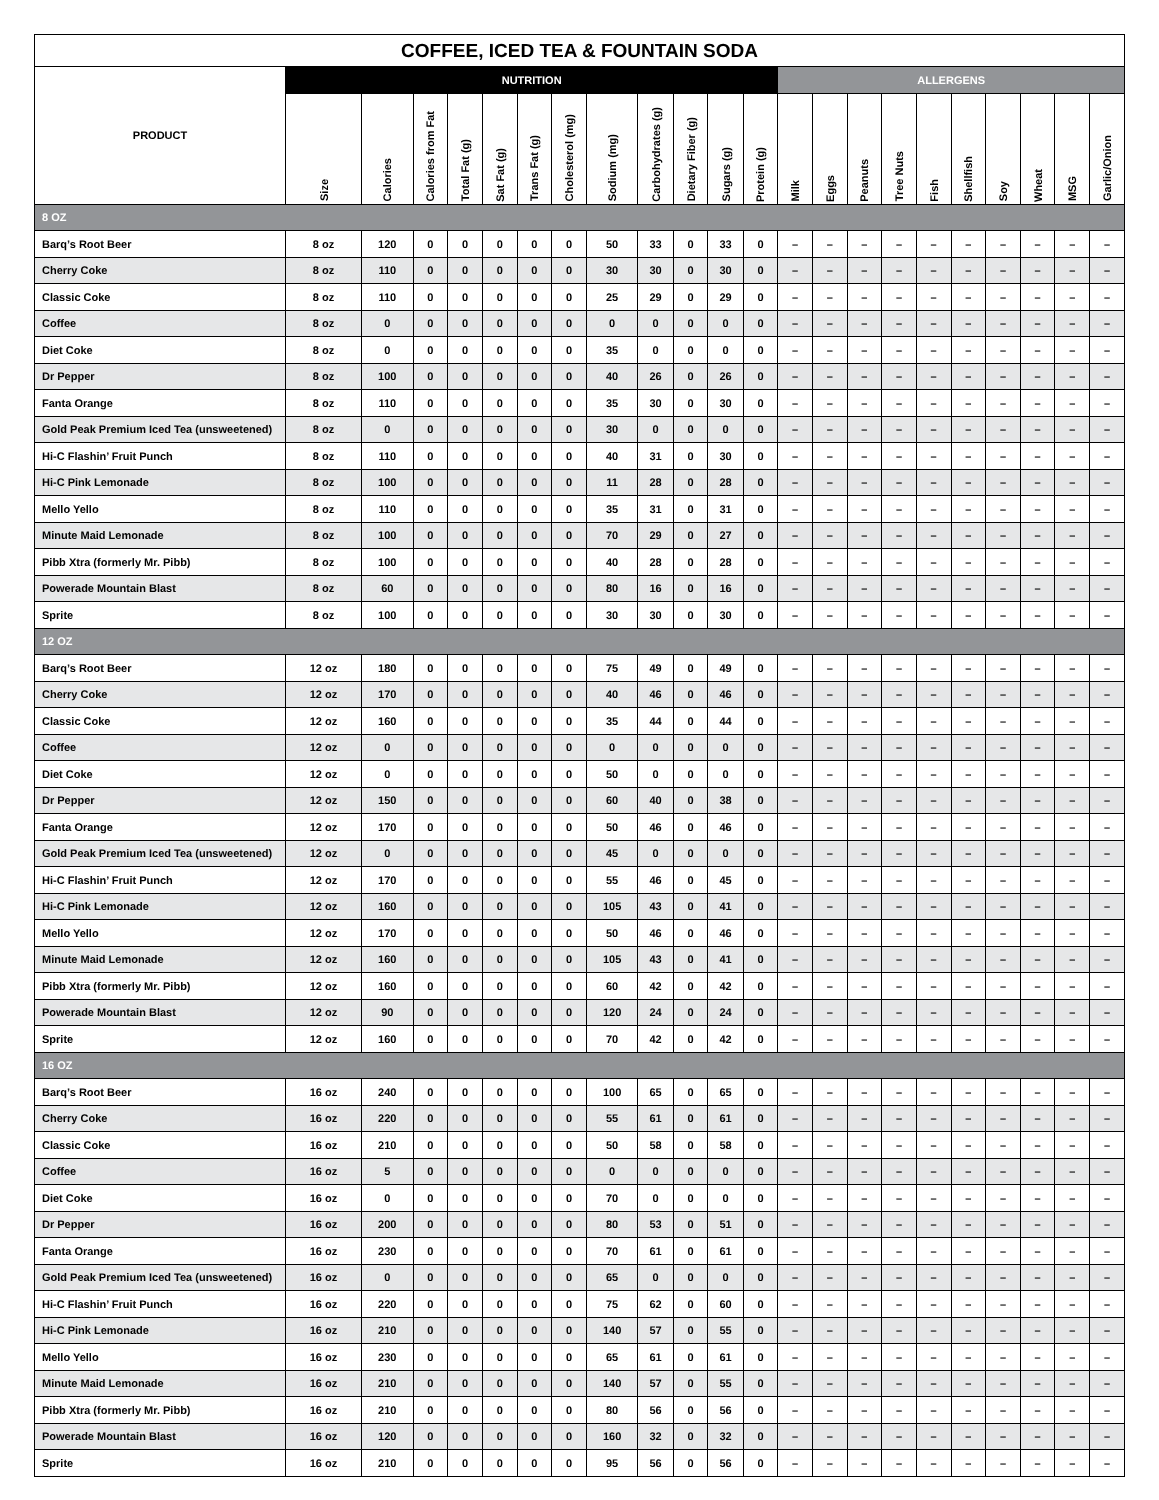| COFFEE, ICED TEA & FOUNTAIN SODA | | | | | | | | | | | | | | | | | | | | | | |
| --- | --- | --- | --- | --- | --- | --- | --- | --- | --- | --- | --- | --- | --- | --- | --- | --- | --- | --- | --- | --- | --- | --- |
| PRODUCT | NUTRITION | | | | | | | | | | | | ALLERGENS | | | | | | | | | |
| | Size | Calories | Calories from Fat | Total Fat (g) | Sat Fat (g) | Trans Fat (g) | Cholesterol (mg) | Sodium (mg) | Carbohydrates (g) | Dietary Fiber (g) | Sugars (g) | Protein (g) | Milk | Eggs | Peanuts | Tree Nuts | Fish | Shellfish | Soy | Wheat | MSG | Garlic/Onion |
| 8 OZ | | | | | | | | | | | | | | | | | | | | | | |
| Barq’s Root Beer | 8 oz | 120 | 0 | 0 | 0 | 0 | 0 | 50 | 33 | 0 | 33 | 0 | – | – | – | – | – | – | – | – | – | – |
| Cherry Coke | 8 oz | 110 | 0 | 0 | 0 | 0 | 0 | 30 | 30 | 0 | 30 | 0 | – | – | – | – | – | – | – | – | – | – |
| Classic Coke | 8 oz | 110 | 0 | 0 | 0 | 0 | 0 | 25 | 29 | 0 | 29 | 0 | – | – | – | – | – | – | – | – | – | – |
| Coffee | 8 oz | 0 | 0 | 0 | 0 | 0 | 0 | 0 | 0 | 0 | 0 | 0 | – | – | – | – | – | – | – | – | – | – |
| Diet Coke | 8 oz | 0 | 0 | 0 | 0 | 0 | 0 | 35 | 0 | 0 | 0 | 0 | – | – | – | – | – | – | – | – | – | – |
| Dr Pepper | 8 oz | 100 | 0 | 0 | 0 | 0 | 0 | 40 | 26 | 0 | 26 | 0 | – | – | – | – | – | – | – | – | – | – |
| Fanta Orange | 8 oz | 110 | 0 | 0 | 0 | 0 | 0 | 35 | 30 | 0 | 30 | 0 | – | – | – | – | – | – | – | – | – | – |
| Gold Peak Premium Iced Tea (unsweetened) | 8 oz | 0 | 0 | 0 | 0 | 0 | 0 | 30 | 0 | 0 | 0 | 0 | – | – | – | – | – | – | – | – | – | – |
| Hi-C Flashin’ Fruit Punch | 8 oz | 110 | 0 | 0 | 0 | 0 | 0 | 40 | 31 | 0 | 30 | 0 | – | – | – | – | – | – | – | – | – | – |
| Hi-C Pink Lemonade | 8 oz | 100 | 0 | 0 | 0 | 0 | 0 | 11 | 28 | 0 | 28 | 0 | – | – | – | – | – | – | – | – | – | – |
| Mello Yello | 8 oz | 110 | 0 | 0 | 0 | 0 | 0 | 35 | 31 | 0 | 31 | 0 | – | – | – | – | – | – | – | – | – | – |
| Minute Maid Lemonade | 8 oz | 100 | 0 | 0 | 0 | 0 | 0 | 70 | 29 | 0 | 27 | 0 | – | – | – | – | – | – | – | – | – | – |
| Pibb Xtra (formerly Mr. Pibb) | 8 oz | 100 | 0 | 0 | 0 | 0 | 0 | 40 | 28 | 0 | 28 | 0 | – | – | – | – | – | – | – | – | – | – |
| Powerade Mountain Blast | 8 oz | 60 | 0 | 0 | 0 | 0 | 0 | 80 | 16 | 0 | 16 | 0 | – | – | – | – | – | – | – | – | – | – |
| Sprite | 8 oz | 100 | 0 | 0 | 0 | 0 | 0 | 30 | 30 | 0 | 30 | 0 | – | – | – | – | – | – | – | – | – | – |
| 12 OZ | | | | | | | | | | | | | | | | | | | | | | |
| Barq’s Root Beer | 12 oz | 180 | 0 | 0 | 0 | 0 | 0 | 75 | 49 | 0 | 49 | 0 | – | – | – | – | – | – | – | – | – | – |
| Cherry Coke | 12 oz | 170 | 0 | 0 | 0 | 0 | 0 | 40 | 46 | 0 | 46 | 0 | – | – | – | – | – | – | – | – | – | – |
| Classic Coke | 12 oz | 160 | 0 | 0 | 0 | 0 | 0 | 35 | 44 | 0 | 44 | 0 | – | – | – | – | – | – | – | – | – | – |
| Coffee | 12 oz | 0 | 0 | 0 | 0 | 0 | 0 | 0 | 0 | 0 | 0 | 0 | – | – | – | – | – | – | – | – | – | – |
| Diet Coke | 12 oz | 0 | 0 | 0 | 0 | 0 | 0 | 50 | 0 | 0 | 0 | 0 | – | – | – | – | – | – | – | – | – | – |
| Dr Pepper | 12 oz | 150 | 0 | 0 | 0 | 0 | 0 | 60 | 40 | 0 | 38 | 0 | – | – | – | – | – | – | – | – | – | – |
| Fanta Orange | 12 oz | 170 | 0 | 0 | 0 | 0 | 0 | 50 | 46 | 0 | 46 | 0 | – | – | – | – | – | – | – | – | – | – |
| Gold Peak Premium Iced Tea (unsweetened) | 12 oz | 0 | 0 | 0 | 0 | 0 | 0 | 45 | 0 | 0 | 0 | 0 | – | – | – | – | – | – | – | – | – | – |
| Hi-C Flashin’ Fruit Punch | 12 oz | 170 | 0 | 0 | 0 | 0 | 0 | 55 | 46 | 0 | 45 | 0 | – | – | – | – | – | – | – | – | – | – |
| Hi-C Pink Lemonade | 12 oz | 160 | 0 | 0 | 0 | 0 | 0 | 105 | 43 | 0 | 41 | 0 | – | – | – | – | – | – | – | – | – | – |
| Mello Yello | 12 oz | 170 | 0 | 0 | 0 | 0 | 0 | 50 | 46 | 0 | 46 | 0 | – | – | – | – | – | – | – | – | – | – |
| Minute Maid Lemonade | 12 oz | 160 | 0 | 0 | 0 | 0 | 0 | 105 | 43 | 0 | 41 | 0 | – | – | – | – | – | – | – | – | – | – |
| Pibb Xtra (formerly Mr. Pibb) | 12 oz | 160 | 0 | 0 | 0 | 0 | 0 | 60 | 42 | 0 | 42 | 0 | – | – | – | – | – | – | – | – | – | – |
| Powerade Mountain Blast | 12 oz | 90 | 0 | 0 | 0 | 0 | 0 | 120 | 24 | 0 | 24 | 0 | – | – | – | – | – | – | – | – | – | – |
| Sprite | 12 oz | 160 | 0 | 0 | 0 | 0 | 0 | 70 | 42 | 0 | 42 | 0 | – | – | – | – | – | – | – | – | – | – |
| 16 OZ | | | | | | | | | | | | | | | | | | | | | | |
| Barq’s Root Beer | 16 oz | 240 | 0 | 0 | 0 | 0 | 0 | 100 | 65 | 0 | 65 | 0 | – | – | – | – | – | – | – | – | – | – |
| Cherry Coke | 16 oz | 220 | 0 | 0 | 0 | 0 | 0 | 55 | 61 | 0 | 61 | 0 | – | – | – | – | – | – | – | – | – | – |
| Classic Coke | 16 oz | 210 | 0 | 0 | 0 | 0 | 0 | 50 | 58 | 0 | 58 | 0 | – | – | – | – | – | – | – | – | – | – |
| Coffee | 16 oz | 5 | 0 | 0 | 0 | 0 | 0 | 0 | 0 | 0 | 0 | 0 | – | – | – | – | – | – | – | – | – | – |
| Diet Coke | 16 oz | 0 | 0 | 0 | 0 | 0 | 0 | 70 | 0 | 0 | 0 | 0 | – | – | – | – | – | – | – | – | – | – |
| Dr Pepper | 16 oz | 200 | 0 | 0 | 0 | 0 | 0 | 80 | 53 | 0 | 51 | 0 | – | – | – | – | – | – | – | – | – | – |
| Fanta Orange | 16 oz | 230 | 0 | 0 | 0 | 0 | 0 | 70 | 61 | 0 | 61 | 0 | – | – | – | – | – | – | – | – | – | – |
| Gold Peak Premium Iced Tea (unsweetened) | 16 oz | 0 | 0 | 0 | 0 | 0 | 0 | 65 | 0 | 0 | 0 | 0 | – | – | – | – | – | – | – | – | – | – |
| Hi-C Flashin’ Fruit Punch | 16 oz | 220 | 0 | 0 | 0 | 0 | 0 | 75 | 62 | 0 | 60 | 0 | – | – | – | – | – | – | – | – | – | – |
| Hi-C Pink Lemonade | 16 oz | 210 | 0 | 0 | 0 | 0 | 0 | 140 | 57 | 0 | 55 | 0 | – | – | – | – | – | – | – | – | – | – |
| Mello Yello | 16 oz | 230 | 0 | 0 | 0 | 0 | 0 | 65 | 61 | 0 | 61 | 0 | – | – | – | – | – | – | – | – | – | – |
| Minute Maid Lemonade | 16 oz | 210 | 0 | 0 | 0 | 0 | 0 | 140 | 57 | 0 | 55 | 0 | – | – | – | – | – | – | – | – | – | – |
| Pibb Xtra (formerly Mr. Pibb) | 16 oz | 210 | 0 | 0 | 0 | 0 | 0 | 80 | 56 | 0 | 56 | 0 | – | – | – | – | – | – | – | – | – | – |
| Powerade Mountain Blast | 16 oz | 120 | 0 | 0 | 0 | 0 | 0 | 160 | 32 | 0 | 32 | 0 | – | – | – | – | – | – | – | – | – | – |
| Sprite | 16 oz | 210 | 0 | 0 | 0 | 0 | 0 | 95 | 56 | 0 | 56 | 0 | – | – | – | – | – | – | – | – | – | – |